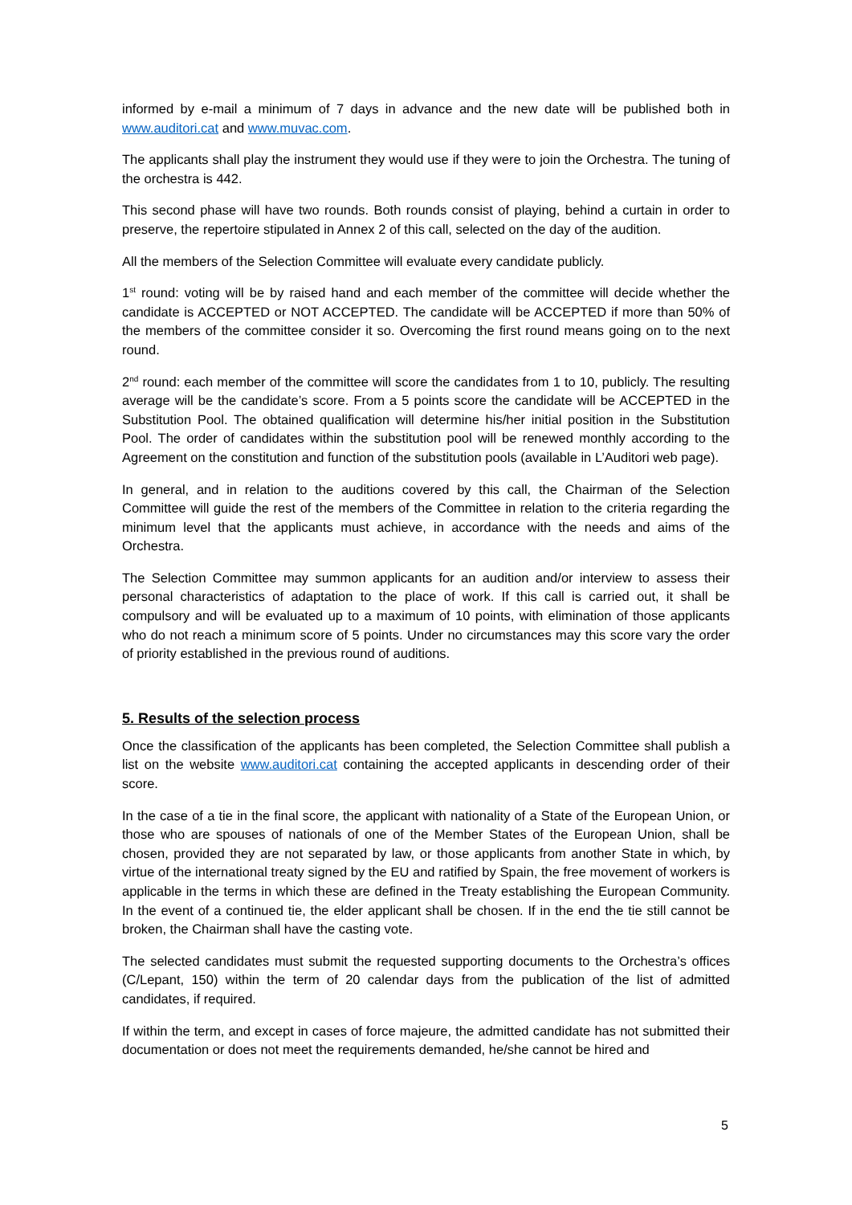informed by e-mail a minimum of 7 days in advance and the new date will be published both in www.auditori.cat and www.muvac.com.
The applicants shall play the instrument they would use if they were to join the Orchestra. The tuning of the orchestra is 442.
This second phase will have two rounds. Both rounds consist of playing, behind a curtain in order to preserve, the repertoire stipulated in Annex 2 of this call, selected on the day of the audition.
All the members of the Selection Committee will evaluate every candidate publicly.
1<sup>st</sup> round: voting will be by raised hand and each member of the committee will decide whether the candidate is ACCEPTED or NOT ACCEPTED. The candidate will be ACCEPTED if more than 50% of the members of the committee consider it so. Overcoming the first round means going on to the next round.
2<sup>nd</sup> round: each member of the committee will score the candidates from 1 to 10, publicly. The resulting average will be the candidate’s score. From a 5 points score the candidate will be ACCEPTED in the Substitution Pool. The obtained qualification will determine his/her initial position in the Substitution Pool. The order of candidates within the substitution pool will be renewed monthly according to the Agreement on the constitution and function of the substitution pools (available in L’Auditori web page).
In general, and in relation to the auditions covered by this call, the Chairman of the Selection Committee will guide the rest of the members of the Committee in relation to the criteria regarding the minimum level that the applicants must achieve, in accordance with the needs and aims of the Orchestra.
The Selection Committee may summon applicants for an audition and/or interview to assess their personal characteristics of adaptation to the place of work. If this call is carried out, it shall be compulsory and will be evaluated up to a maximum of 10 points, with elimination of those applicants who do not reach a minimum score of 5 points. Under no circumstances may this score vary the order of priority established in the previous round of auditions.
5. Results of the selection process
Once the classification of the applicants has been completed, the Selection Committee shall publish a list on the website www.auditori.cat containing the accepted applicants in descending order of their score.
In the case of a tie in the final score, the applicant with nationality of a State of the European Union, or those who are spouses of nationals of one of the Member States of the European Union, shall be chosen, provided they are not separated by law, or those applicants from another State in which, by virtue of the international treaty signed by the EU and ratified by Spain, the free movement of workers is applicable in the terms in which these are defined in the Treaty establishing the European Community. In the event of a continued tie, the elder applicant shall be chosen. If in the end the tie still cannot be broken, the Chairman shall have the casting vote.
The selected candidates must submit the requested supporting documents to the Orchestra’s offices (C/Lepant, 150) within the term of 20 calendar days from the publication of the list of admitted candidates, if required.
If within the term, and except in cases of force majeure, the admitted candidate has not submitted their documentation or does not meet the requirements demanded, he/she cannot be hired and
5